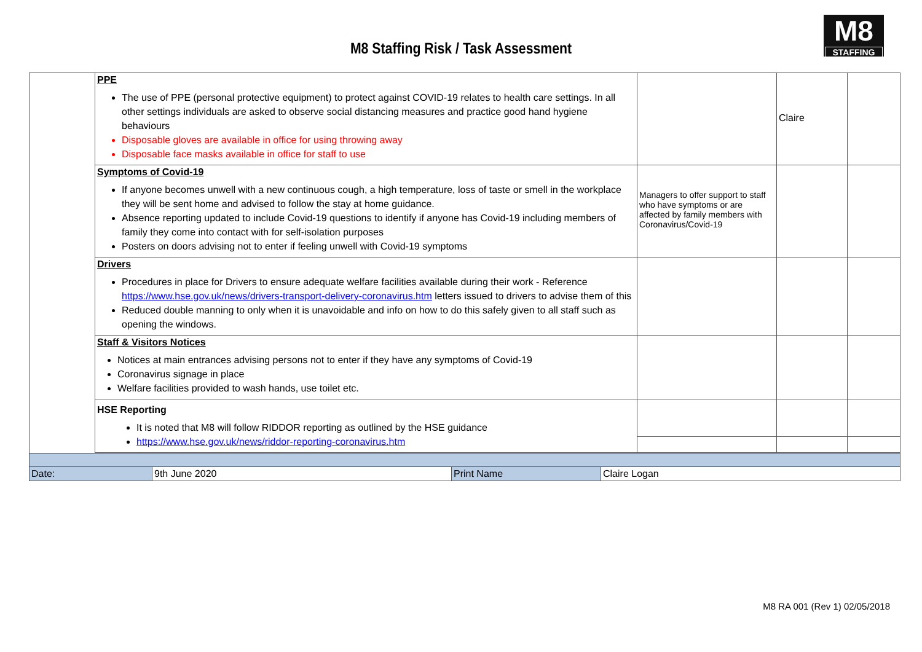M8 Staffing Risk / Task Assessment
M8
STAFFING
| | PPE The use of PPE (personal protective equipment) to protect against COVID-19 relates to health care settings. In all other settings individuals are asked to observe social distancing measures and practice good hand hygiene behaviours Disposable gloves are available in office for using throwing away Disposable face masks available in office for staff to use | | Claire | |
| | Symptoms of Covid-19 If anyone becomes unwell with a new continuous cough, a high temperature, loss of taste or smell in the workplace they will be sent home and advised to follow the stay at home guidance. Absence reporting updated to include Covid-19 questions to identify if anyone has Covid-19 including members of family they come into contact with for self-isolation purposes Posters on doors advising not to enter if feeling unwell with Covid-19 symptoms | Managers to offer support to staff who have symptoms or are affected by family members with Coronavirus/Covid-19 | | |
| | Drivers Procedures in place for Drivers to ensure adequate welfare facilities available during their work - Reference https://www.hse.gov.uk/news/drivers-transport-delivery-coronavirus.htm letters issued to drivers to advise them of this Reduced double manning to only when it is unavoidable and info on how to do this safely given to all staff such as opening the windows. | | | |
| | Staff & Visitors Notices Notices at main entrances advising persons not to enter if they have any symptoms of Covid-19 Coronavirus signage in place Welfare facilities provided to wash hands, use toilet etc. | | | |
| | HSE Reporting It is noted that M8 will follow RIDDOR reporting as outlined by the HSE guidance https://www.hse.gov.uk/news/riddor-reporting-coronavirus.htm | | | |
| Date: | 9th June 2020 | Print Name | Claire Logan |
M8 RA 001 (Rev 1) 02/05/2018